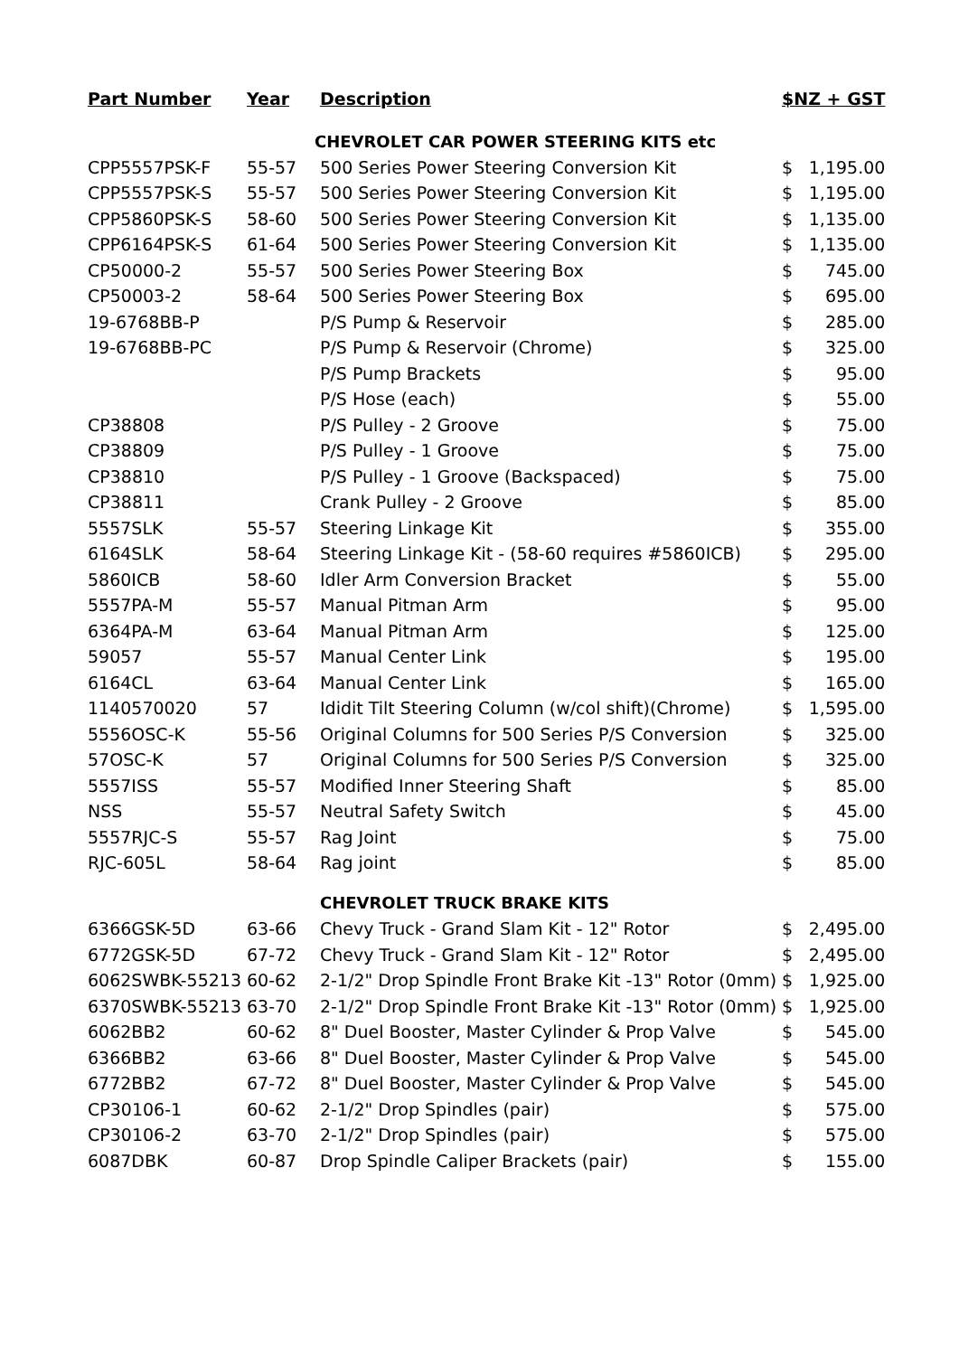| Part Number | Year | Description | $NZ + GST | |
| --- | --- | --- | --- | --- |
| | | CHEVROLET CAR POWER STEERING KITS etc | | |
| CPP5557PSK-F | 55-57 | 500 Series Power Steering Conversion Kit | $ | 1,195.00 |
| CPP5557PSK-S | 55-57 | 500 Series Power Steering Conversion Kit | $ | 1,195.00 |
| CPP5860PSK-S | 58-60 | 500 Series Power Steering Conversion Kit | $ | 1,135.00 |
| CPP6164PSK-S | 61-64 | 500 Series Power Steering Conversion Kit | $ | 1,135.00 |
| CP50000-2 | 55-57 | 500 Series Power Steering Box | $ | 745.00 |
| CP50003-2 | 58-64 | 500 Series Power Steering Box | $ | 695.00 |
| 19-6768BB-P | | P/S Pump & Reservoir | $ | 285.00 |
| 19-6768BB-PC | | P/S Pump & Reservoir (Chrome) | $ | 325.00 |
| | | P/S Pump Brackets | $ | 95.00 |
| | | P/S Hose (each) | $ | 55.00 |
| CP38808 | | P/S Pulley - 2 Groove | $ | 75.00 |
| CP38809 | | P/S Pulley - 1 Groove | $ | 75.00 |
| CP38810 | | P/S Pulley - 1 Groove (Backspaced) | $ | 75.00 |
| CP38811 | | Crank Pulley - 2 Groove | $ | 85.00 |
| 5557SLK | 55-57 | Steering Linkage Kit | $ | 355.00 |
| 6164SLK | 58-64 | Steering Linkage Kit - (58-60 requires #5860ICB) | $ | 295.00 |
| 5860ICB | 58-60 | Idler Arm Conversion Bracket | $ | 55.00 |
| 5557PA-M | 55-57 | Manual Pitman Arm | $ | 95.00 |
| 6364PA-M | 63-64 | Manual Pitman Arm | $ | 125.00 |
| 59057 | 55-57 | Manual Center Link | $ | 195.00 |
| 6164CL | 63-64 | Manual Center Link | $ | 165.00 |
| 1140570020 | 57 | Ididit Tilt Steering Column (w/col shift)(Chrome) | $ | 1,595.00 |
| 5556OSC-K | 55-56 | Original Columns for 500 Series P/S Conversion | $ | 325.00 |
| 57OSC-K | 57 | Original Columns for 500 Series P/S Conversion | $ | 325.00 |
| 5557ISS | 55-57 | Modified Inner Steering Shaft | $ | 85.00 |
| NSS | 55-57 | Neutral Safety Switch | $ | 45.00 |
| 5557RJC-S | 55-57 | Rag Joint | $ | 75.00 |
| RJC-605L | 58-64 | Rag joint | $ | 85.00 |
| | | CHEVROLET TRUCK BRAKE KITS | | |
| 6366GSK-5D | 63-66 | Chevy Truck - Grand Slam Kit - 12" Rotor | $ | 2,495.00 |
| 6772GSK-5D | 67-72 | Chevy Truck - Grand Slam Kit - 12" Rotor | $ | 2,495.00 |
| 6062SWBK-55213 | 60-62 | 2-1/2" Drop Spindle Front Brake Kit -13" Rotor (0mm) | $ | 1,925.00 |
| 6370SWBK-55213 | 63-70 | 2-1/2" Drop Spindle Front Brake Kit -13" Rotor (0mm) | $ | 1,925.00 |
| 6062BB2 | 60-62 | 8" Duel Booster, Master Cylinder & Prop Valve | $ | 545.00 |
| 6366BB2 | 63-66 | 8" Duel Booster, Master Cylinder & Prop Valve | $ | 545.00 |
| 6772BB2 | 67-72 | 8" Duel Booster, Master Cylinder & Prop Valve | $ | 545.00 |
| CP30106-1 | 60-62 | 2-1/2" Drop Spindles (pair) | $ | 575.00 |
| CP30106-2 | 63-70 | 2-1/2" Drop Spindles (pair) | $ | 575.00 |
| 6087DBK | 60-87 | Drop Spindle Caliper Brackets (pair) | $ | 155.00 |